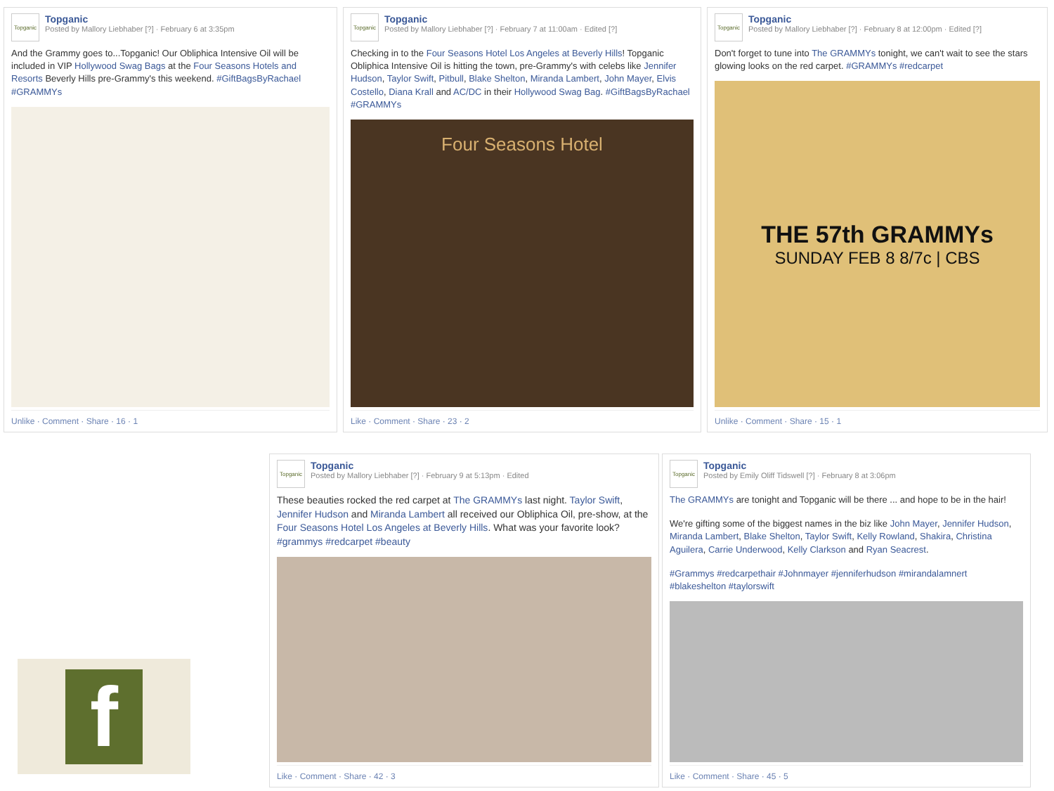Topganic
Topganic
Posted by Mallory Liebhaber [?] · February 6 at 3:35pm
And the Grammy goes to...Topganic! Our Obliphica Intensive Oil will be included in VIP Hollywood Swag Bags at the Four Seasons Hotels and Resorts Beverly Hills pre-Grammy's this weekend. #GiftBagsByRachael #GRAMMYs
Unlike · Comment · Share · 16 · 1
Topganic
Topganic
Posted by Mallory Liebhaber [?] · February 7 at 11:00am · Edited [?]
Checking in to the Four Seasons Hotel Los Angeles at Beverly Hills! Topganic Obliphica Intensive Oil is hitting the town, pre-Grammy's with celebs like Jennifer Hudson, Taylor Swift, Pitbull, Blake Shelton, Miranda Lambert, John Mayer, Elvis Costello, Diana Krall and AC/DC in their Hollywood Swag Bag. #GiftBagsByRachael #GRAMMYs
Four Seasons Hotel
Like · Comment · Share · 23 · 2
Topganic
Topganic
Posted by Mallory Liebhaber [?] · February 8 at 12:00pm · Edited [?]
Don't forget to tune into The GRAMMYs tonight, we can't wait to see the stars glowing looks on the red carpet. #GRAMMYs #redcarpet
THE 57th GRAMMYs
SUNDAY FEB 8 8/7c | CBS
Unlike · Comment · Share · 15 · 1
Topganic
Topganic
Posted by Mallory Liebhaber [?] · February 9 at 5:13pm · Edited
These beauties rocked the red carpet at The GRAMMYs last night. Taylor Swift, Jennifer Hudson and Miranda Lambert all received our Obliphica Oil, pre-show, at the Four Seasons Hotel Los Angeles at Beverly Hills. What was your favorite look? #grammys #redcarpet #beauty
Like · Comment · Share · 42 · 3
Topganic
Topganic
Posted by Emily Oliff Tidswell [?] · February 8 at 3:06pm
The GRAMMYs are tonight and Topganic will be there ... and hope to be in the hair!
We're gifting some of the biggest names in the biz like John Mayer, Jennifer Hudson, Miranda Lambert, Blake Shelton, Taylor Swift, Kelly Rowland, Shakira, Christina Aguilera, Carrie Underwood, Kelly Clarkson and Ryan Seacrest.
#Grammys #redcarpethair #Johnmayer #jenniferhudson #mirandalamnert #blakeshelton #taylorswift
Like · Comment · Share · 45 · 5
f